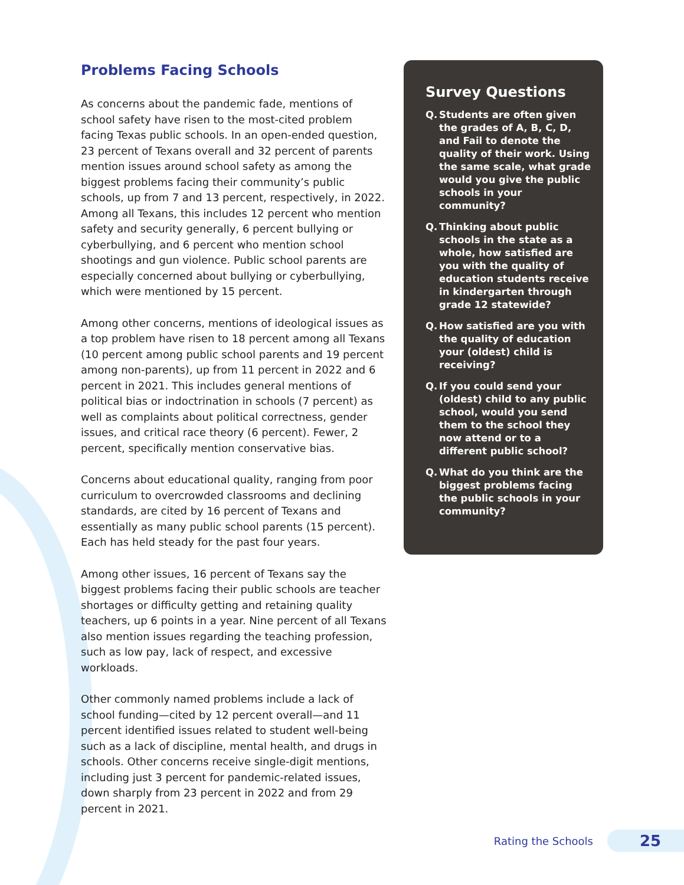Problems Facing Schools
As concerns about the pandemic fade, mentions of school safety have risen to the most-cited problem facing Texas public schools. In an open-ended question, 23 percent of Texans overall and 32 percent of parents mention issues around school safety as among the biggest problems facing their community’s public schools, up from 7 and 13 percent, respectively, in 2022. Among all Texans, this includes 12 percent who mention safety and security generally, 6 percent bullying or cyberbullying, and 6 percent who mention school shootings and gun violence. Public school parents are especially concerned about bullying or cyberbullying, which were mentioned by 15 percent.
Among other concerns, mentions of ideological issues as a top problem have risen to 18 percent among all Texans (10 percent among public school parents and 19 percent among non-parents), up from 11 percent in 2022 and 6 percent in 2021. This includes general mentions of political bias or indoctrination in schools (7 percent) as well as complaints about political correctness, gender issues, and critical race theory (6 percent). Fewer, 2 percent, specifically mention conservative bias.
Concerns about educational quality, ranging from poor curriculum to overcrowded classrooms and declining standards, are cited by 16 percent of Texans and essentially as many public school parents (15 percent). Each has held steady for the past four years.
Among other issues, 16 percent of Texans say the biggest problems facing their public schools are teacher shortages or difficulty getting and retaining quality teachers, up 6 points in a year. Nine percent of all Texans also mention issues regarding the teaching profession, such as low pay, lack of respect, and excessive workloads.
Other commonly named problems include a lack of school funding—cited by 12 percent overall—and 11 percent identified issues related to student well-being such as a lack of discipline, mental health, and drugs in schools. Other concerns receive single-digit mentions, including just 3 percent for pandemic-related issues, down sharply from 23 percent in 2022 and from 29 percent in 2021.
Survey Questions
Q. Students are often given the grades of A, B, C, D, and Fail to denote the quality of their work. Using the same scale, what grade would you give the public schools in your community?
Q. Thinking about public schools in the state as a whole, how satisfied are you with the quality of education students receive in kindergarten through grade 12 statewide?
Q. How satisfied are you with the quality of education your (oldest) child is receiving?
Q. If you could send your (oldest) child to any public school, would you send them to the school they now attend or to a different public school?
Q. What do you think are the biggest problems facing the public schools in your community?
Rating the Schools 25